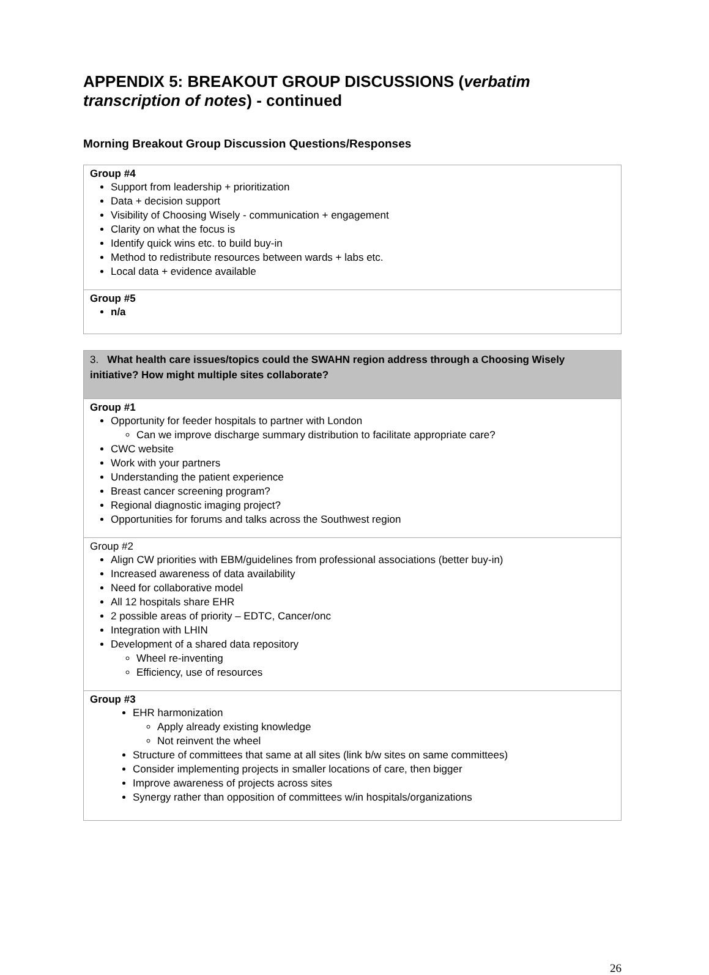APPENDIX 5: BREAKOUT GROUP DISCUSSIONS (verbatim transcription of notes) - continued
Morning Breakout Group Discussion Questions/Responses
| Group #4 Support from leadership + prioritization Data + decision support Visibility of Choosing Wisely - communication + engagement Clarity on what the focus is Identify quick wins etc. to build buy-in Method to redistribute resources between wards + labs etc. Local data + evidence available |
| Group #5 n/a |
| 3. What health care issues/topics could the SWAHN region address through a Choosing Wisely initiative? How might multiple sites collaborate? |
| Group #1 Opportunity for feeder hospitals to partner with London Can we improve discharge summary distribution to facilitate appropriate care? CWC website Work with your partners Understanding the patient experience Breast cancer screening program? Regional diagnostic imaging project? Opportunities for forums and talks across the Southwest region |
| Group #2 Align CW priorities with EBM/guidelines from professional associations (better buy-in) Increased awareness of data availability Need for collaborative model All 12 hospitals share EHR 2 possible areas of priority – EDTC, Cancer/onc Integration with LHIN Development of a shared data repository Wheel re-inventing Efficiency, use of resources |
| Group #3 EHR harmonization Apply already existing knowledge Not reinvent the wheel Structure of committees that same at all sites (link b/w sites on same committees) Consider implementing projects in smaller locations of care, then bigger Improve awareness of projects across sites Synergy rather than opposition of committees w/in hospitals/organizations |
26